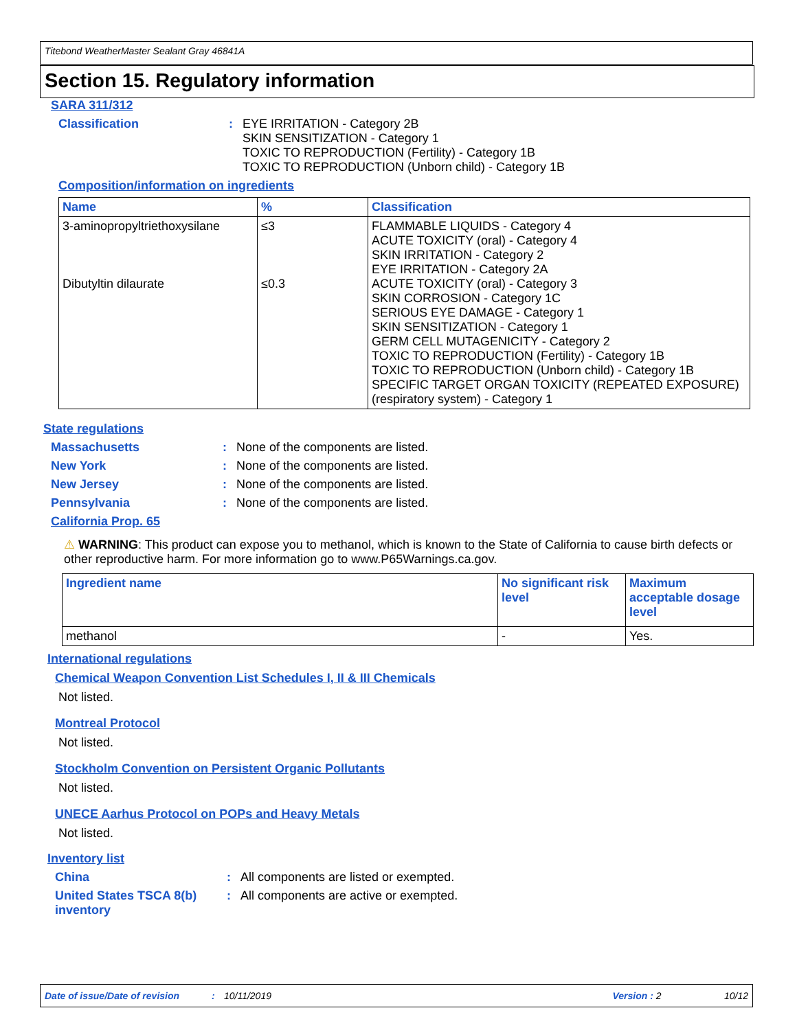Titebond WeatherMaster Sealant Gray 46841A
Section 15. Regulatory information
SARA 311/312
Classification : EYE IRRITATION - Category 2B
SKIN SENSITIZATION - Category 1
TOXIC TO REPRODUCTION (Fertility) - Category 1B
TOXIC TO REPRODUCTION (Unborn child) - Category 1B
Composition/information on ingredients
| Name | % | Classification |
| --- | --- | --- |
| 3-aminopropyltriethoxysilane Dibutyltin dilaurate | ≤3 ≤0.3 | FLAMMABLE LIQUIDS - Category 4 ACUTE TOXICITY (oral) - Category 4 SKIN IRRITATION - Category 2 EYE IRRITATION - Category 2A ACUTE TOXICITY (oral) - Category 3 SKIN CORROSION - Category 1C SERIOUS EYE DAMAGE - Category 1 SKIN SENSITIZATION - Category 1 GERM CELL MUTAGENICITY - Category 2 TOXIC TO REPRODUCTION (Fertility) - Category 1B TOXIC TO REPRODUCTION (Unborn child) - Category 1B SPECIFIC TARGET ORGAN TOXICITY (REPEATED EXPOSURE) (respiratory system) - Category 1 |
State regulations
Massachusetts : None of the components are listed.
New York : None of the components are listed.
New Jersey : None of the components are listed.
Pennsylvania : None of the components are listed.
California Prop. 65
⚠ WARNING: This product can expose you to methanol, which is known to the State of California to cause birth defects or other reproductive harm. For more information go to www.P65Warnings.ca.gov.
| Ingredient name | No significant risk level | Maximum acceptable dosage level |
| --- | --- | --- |
| methanol | - | Yes. |
International regulations
Chemical Weapon Convention List Schedules I, II & III Chemicals
Not listed.
Montreal Protocol
Not listed.
Stockholm Convention on Persistent Organic Pollutants
Not listed.
UNECE Aarhus Protocol on POPs and Heavy Metals
Not listed.
Inventory list
China : All components are listed or exempted.
United States TSCA 8(b) inventory
: All components are active or exempted.
Date of issue/Date of revision: 10/11/2019 Version : 2 10/12